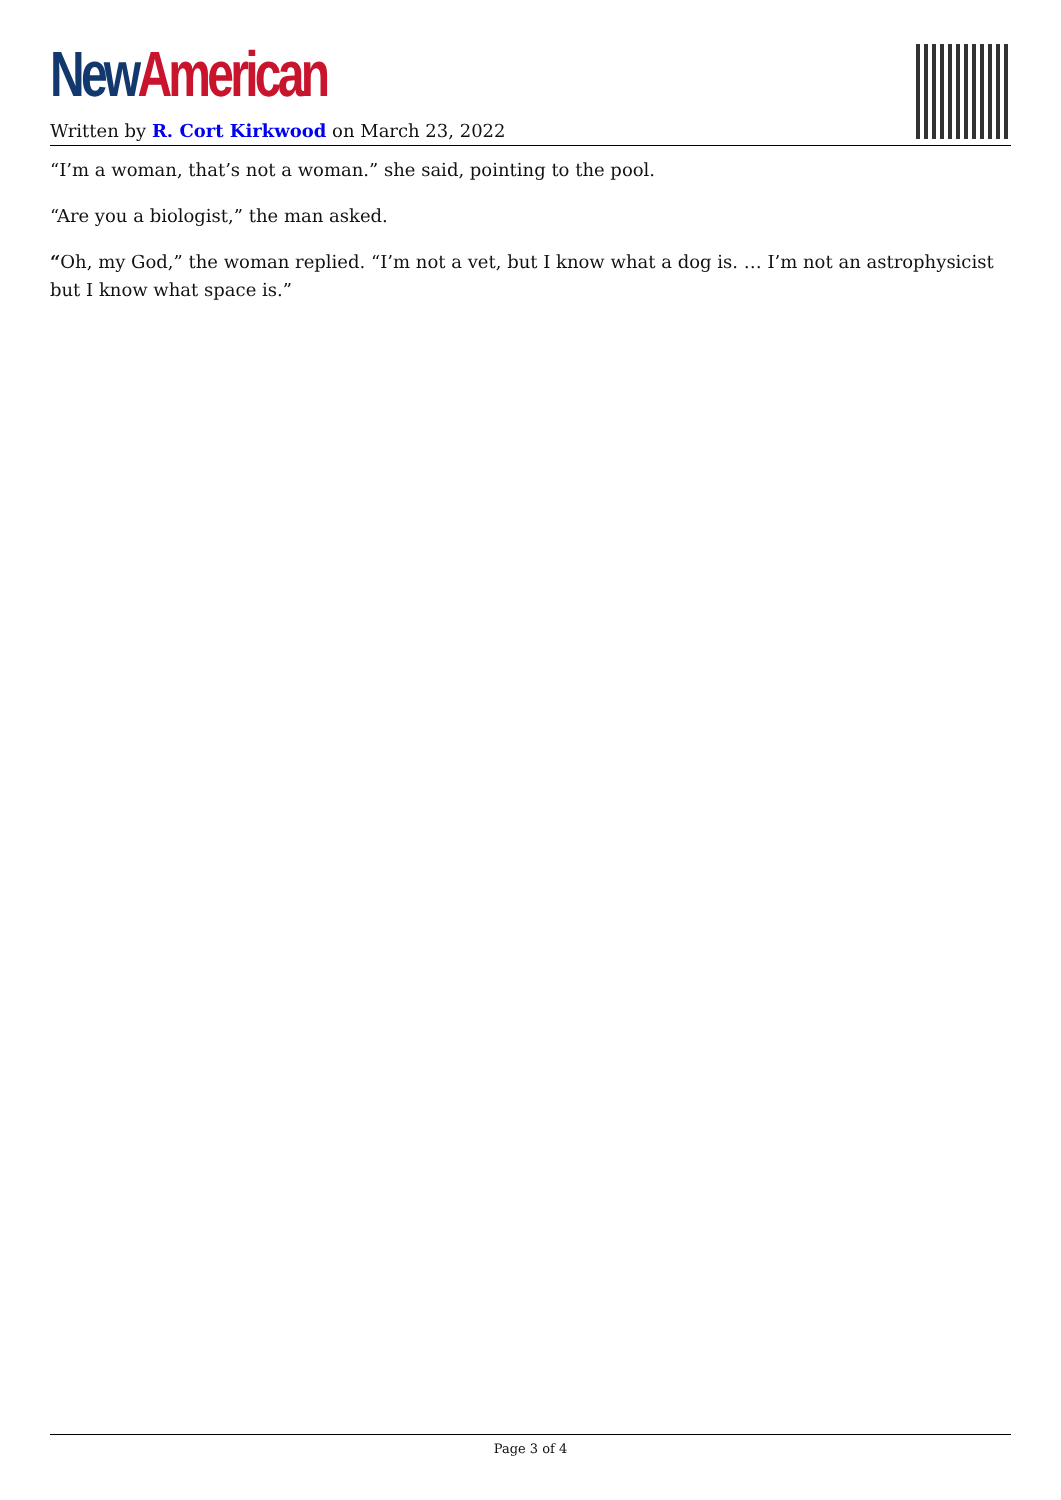New American
Written by R. Cort Kirkwood on March 23, 2022
“I’m a woman, that’s not a woman.” she said, pointing to the pool.
“Are you a biologist,” the man asked.
“Oh, my God,” the woman replied. “I’m not a vet, but I know what a dog is. … I’m not an astrophysicist but I know what space is.”
Page 3 of 4